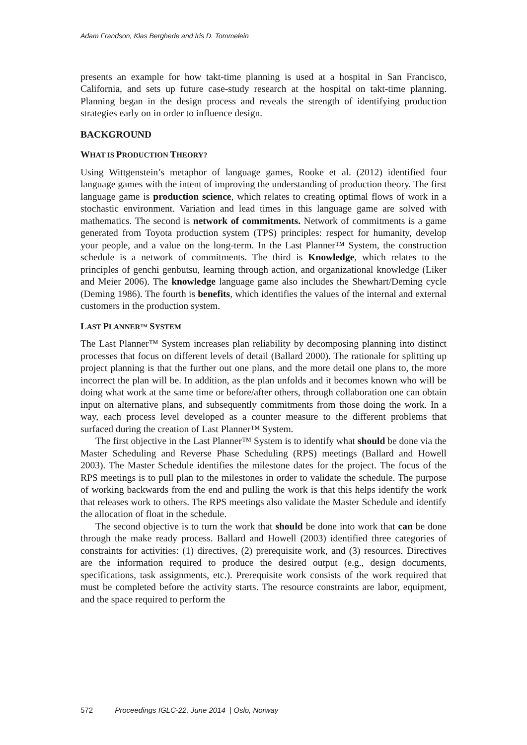Adam Frandson, Klas Berghede and Iris D. Tommelein
presents an example for how takt-time planning is used at a hospital in San Francisco, California, and sets up future case-study research at the hospital on takt-time planning. Planning began in the design process and reveals the strength of identifying production strategies early on in order to influence design.
BACKGROUND
WHAT IS PRODUCTION THEORY?
Using Wittgenstein’s metaphor of language games, Rooke et al. (2012) identified four language games with the intent of improving the understanding of production theory. The first language game is production science, which relates to creating optimal flows of work in a stochastic environment. Variation and lead times in this language game are solved with mathematics. The second is network of commitments. Network of commitments is a game generated from Toyota production system (TPS) principles: respect for humanity, develop your people, and a value on the long-term. In the Last Planner™ System, the construction schedule is a network of commitments. The third is Knowledge, which relates to the principles of genchi genbutsu, learning through action, and organizational knowledge (Liker and Meier 2006). The knowledge language game also includes the Shewhart/Deming cycle (Deming 1986). The fourth is benefits, which identifies the values of the internal and external customers in the production system.
LAST PLANNER™ SYSTEM
The Last Planner™ System increases plan reliability by decomposing planning into distinct processes that focus on different levels of detail (Ballard 2000). The rationale for splitting up project planning is that the further out one plans, and the more detail one plans to, the more incorrect the plan will be. In addition, as the plan unfolds and it becomes known who will be doing what work at the same time or before/after others, through collaboration one can obtain input on alternative plans, and subsequently commitments from those doing the work. In a way, each process level developed as a counter measure to the different problems that surfaced during the creation of Last Planner™ System.
The first objective in the Last Planner™ System is to identify what should be done via the Master Scheduling and Reverse Phase Scheduling (RPS) meetings (Ballard and Howell 2003). The Master Schedule identifies the milestone dates for the project. The focus of the RPS meetings is to pull plan to the milestones in order to validate the schedule. The purpose of working backwards from the end and pulling the work is that this helps identify the work that releases work to others. The RPS meetings also validate the Master Schedule and identify the allocation of float in the schedule.
The second objective is to turn the work that should be done into work that can be done through the make ready process. Ballard and Howell (2003) identified three categories of constraints for activities: (1) directives, (2) prerequisite work, and (3) resources. Directives are the information required to produce the desired output (e.g., design documents, specifications, task assignments, etc.). Prerequisite work consists of the work required that must be completed before the activity starts. The resource constraints are labor, equipment, and the space required to perform the
572 Proceedings IGLC-22, June 2014 | Oslo, Norway